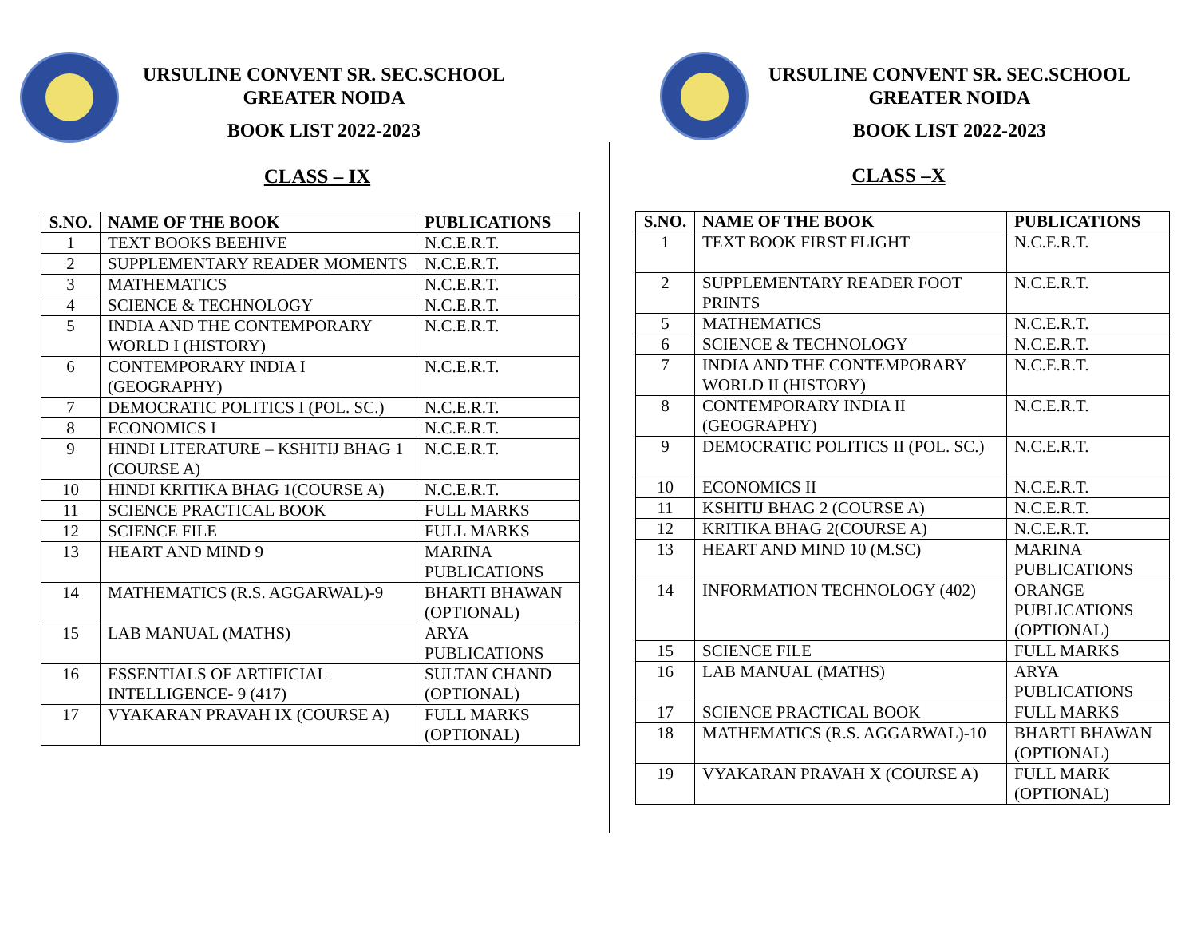URSULINE CONVENT SR. SEC.SCHOOL
GREATER NOIDA
BOOK LIST 2022-2023
CLASS – IX
| S.NO. | NAME OF THE BOOK | PUBLICATIONS |
| --- | --- | --- |
| 1 | TEXT BOOKS BEEHIVE | N.C.E.R.T. |
| 2 | SUPPLEMENTARY READER MOMENTS | N.C.E.R.T. |
| 3 | MATHEMATICS | N.C.E.R.T. |
| 4 | SCIENCE & TECHNOLOGY | N.C.E.R.T. |
| 5 | INDIA AND THE CONTEMPORARY WORLD I (HISTORY) | N.C.E.R.T. |
| 6 | CONTEMPORARY INDIA I (GEOGRAPHY) | N.C.E.R.T. |
| 7 | DEMOCRATIC POLITICS I (POL. SC.) | N.C.E.R.T. |
| 8 | ECONOMICS I | N.C.E.R.T. |
| 9 | HINDI LITERATURE – KSHITIJ BHAG 1 (COURSE A) | N.C.E.R.T. |
| 10 | HINDI KRITIKA BHAG 1(COURSE A) | N.C.E.R.T. |
| 11 | SCIENCE PRACTICAL BOOK | FULL MARKS |
| 12 | SCIENCE FILE | FULL MARKS |
| 13 | HEART AND MIND 9 | MARINA PUBLICATIONS |
| 14 | MATHEMATICS (R.S. AGGARWAL)-9 | BHARTI BHAWAN (OPTIONAL) |
| 15 | LAB MANUAL (MATHS) | ARYA PUBLICATIONS |
| 16 | ESSENTIALS OF ARTIFICIAL INTELLIGENCE- 9 (417) | SULTAN CHAND (OPTIONAL) |
| 17 | VYAKARAN PRAVAH IX (COURSE A) | FULL MARKS (OPTIONAL) |
URSULINE CONVENT SR. SEC.SCHOOL
GREATER NOIDA
BOOK LIST 2022-2023
CLASS –X
| S.NO. | NAME OF THE BOOK | PUBLICATIONS |
| --- | --- | --- |
| 1 | TEXT BOOK FIRST FLIGHT | N.C.E.R.T. |
| 2 | SUPPLEMENTARY READER FOOT PRINTS | N.C.E.R.T. |
| 5 | MATHEMATICS | N.C.E.R.T. |
| 6 | SCIENCE & TECHNOLOGY | N.C.E.R.T. |
| 7 | INDIA AND THE CONTEMPORARY WORLD II (HISTORY) | N.C.E.R.T. |
| 8 | CONTEMPORARY INDIA II (GEOGRAPHY) | N.C.E.R.T. |
| 9 | DEMOCRATIC POLITICS II (POL. SC.) | N.C.E.R.T. |
| 10 | ECONOMICS II | N.C.E.R.T. |
| 11 | KSHITIJ BHAG 2 (COURSE A) | N.C.E.R.T. |
| 12 | KRITIKA BHAG 2(COURSE A) | N.C.E.R.T. |
| 13 | HEART AND MIND 10 (M.SC) | MARINA PUBLICATIONS |
| 14 | INFORMATION TECHNOLOGY (402) | ORANGE PUBLICATIONS (OPTIONAL) |
| 15 | SCIENCE FILE | FULL MARKS |
| 16 | LAB MANUAL (MATHS) | ARYA PUBLICATIONS |
| 17 | SCIENCE PRACTICAL BOOK | FULL MARKS |
| 18 | MATHEMATICS (R.S. AGGARWAL)-10 | BHARTI BHAWAN (OPTIONAL) |
| 19 | VYAKARAN PRAVAH X (COURSE A) | FULL MARK (OPTIONAL) |